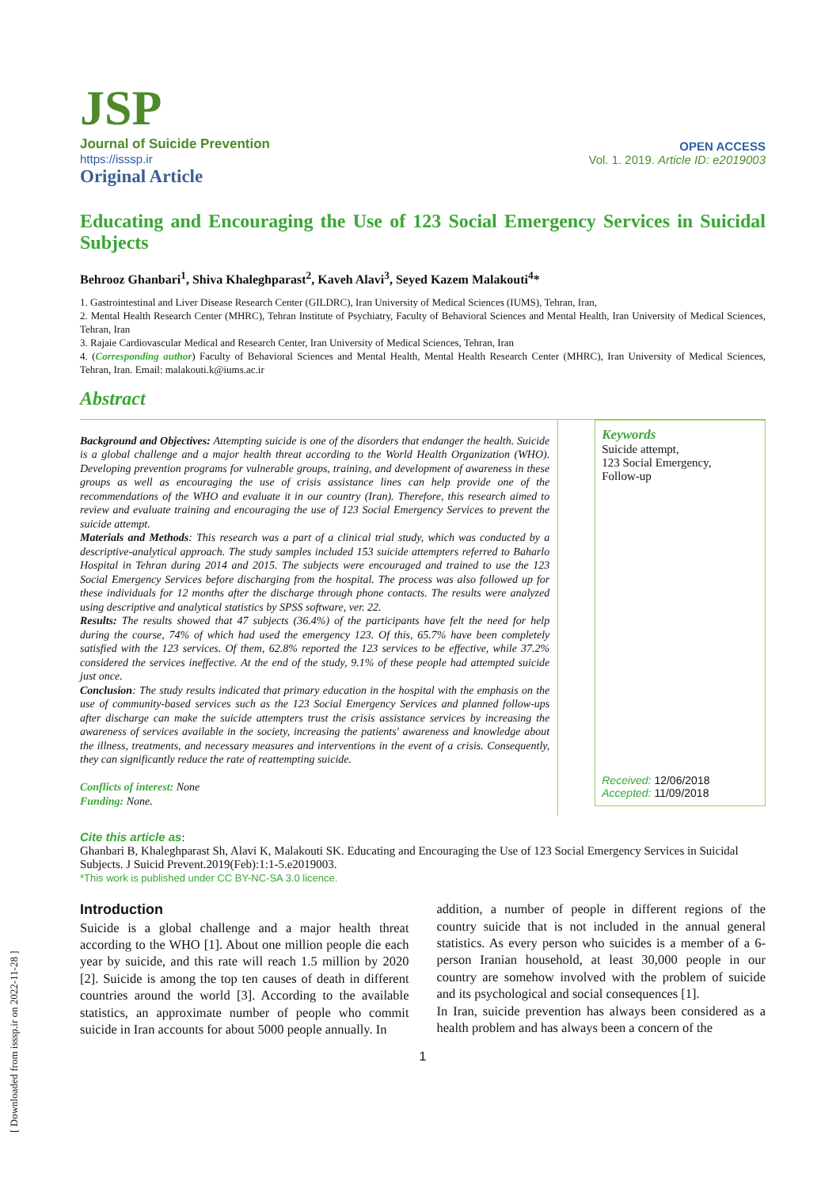JSP
Journal of Suicide Prevention
https://isssp.ir
OPEN ACCESS
Vol. 1. 2019. Article ID: e2019003
Original Article
Educating and Encouraging the Use of 123 Social Emergency Services in Suicidal Subjects
Behrooz Ghanbari<sup>1</sup>, Shiva Khaleghparast<sup>2</sup>, Kaveh Alavi<sup>3</sup>, Seyed Kazem Malakouti<sup>4</sup>*
1. Gastrointestinal and Liver Disease Research Center (GILDRC), Iran University of Medical Sciences (IUMS), Tehran, Iran,
2. Mental Health Research Center (MHRC), Tehran Institute of Psychiatry, Faculty of Behavioral Sciences and Mental Health, Iran University of Medical Sciences, Tehran, Iran
3. Rajaie Cardiovascular Medical and Research Center, Iran University of Medical Sciences, Tehran, Iran
4. (Corresponding author) Faculty of Behavioral Sciences and Mental Health, Mental Health Research Center (MHRC), Iran University of Medical Sciences, Tehran, Iran. Email: malakouti.k@iums.ac.ir
Abstract
Background and Objectives: Attempting suicide is one of the disorders that endanger the health. Suicide is a global challenge and a major health threat according to the World Health Organization (WHO). Developing prevention programs for vulnerable groups, training, and development of awareness in these groups as well as encouraging the use of crisis assistance lines can help provide one of the recommendations of the WHO and evaluate it in our country (Iran). Therefore, this research aimed to review and evaluate training and encouraging the use of 123 Social Emergency Services to prevent the suicide attempt.
Materials and Methods: This research was a part of a clinical trial study, which was conducted by a descriptive-analytical approach. The study samples included 153 suicide attempters referred to Baharlo Hospital in Tehran during 2014 and 2015. The subjects were encouraged and trained to use the 123 Social Emergency Services before discharging from the hospital. The process was also followed up for these individuals for 12 months after the discharge through phone contacts. The results were analyzed using descriptive and analytical statistics by SPSS software, ver. 22.
Results: The results showed that 47 subjects (36.4%) of the participants have felt the need for help during the course, 74% of which had used the emergency 123. Of this, 65.7% have been completely satisfied with the 123 services. Of them, 62.8% reported the 123 services to be effective, while 37.2% considered the services ineffective. At the end of the study, 9.1% of these people had attempted suicide just once.
Conclusion: The study results indicated that primary education in the hospital with the emphasis on the use of community-based services such as the 123 Social Emergency Services and planned follow-ups after discharge can make the suicide attempters trust the crisis assistance services by increasing the awareness of services available in the society, increasing the patients' awareness and knowledge about the illness, treatments, and necessary measures and interventions in the event of a crisis. Consequently, they can significantly reduce the rate of reattempting suicide.
Conflicts of interest: None
Funding: None.
Keywords
Suicide attempt,
123 Social Emergency,
Follow-up
Received: 12/06/2018
Accepted: 11/09/2018
Cite this article as:
Ghanbari B, Khaleghparast Sh, Alavi K, Malakouti SK. Educating and Encouraging the Use of 123 Social Emergency Services in Suicidal Subjects. J Suicid Prevent.2019(Feb):1:1-5.e2019003.
*This work is published under CC BY-NC-SA 3.0 licence.
Introduction
Suicide is a global challenge and a major health threat according to the WHO [1]. About one million people die each year by suicide, and this rate will reach 1.5 million by 2020 [2]. Suicide is among the top ten causes of death in different countries around the world [3]. According to the available statistics, an approximate number of people who commit suicide in Iran accounts for about 5000 people annually. In
addition, a number of people in different regions of the country suicide that is not included in the annual general statistics. As every person who suicides is a member of a 6-person Iranian household, at least 30,000 people in our country are somehow involved with the problem of suicide and its psychological and social consequences [1].
In Iran, suicide prevention has always been considered as a health problem and has always been a concern of the
1
[ Downloaded from isssp.ir on 2022-11-28 ]